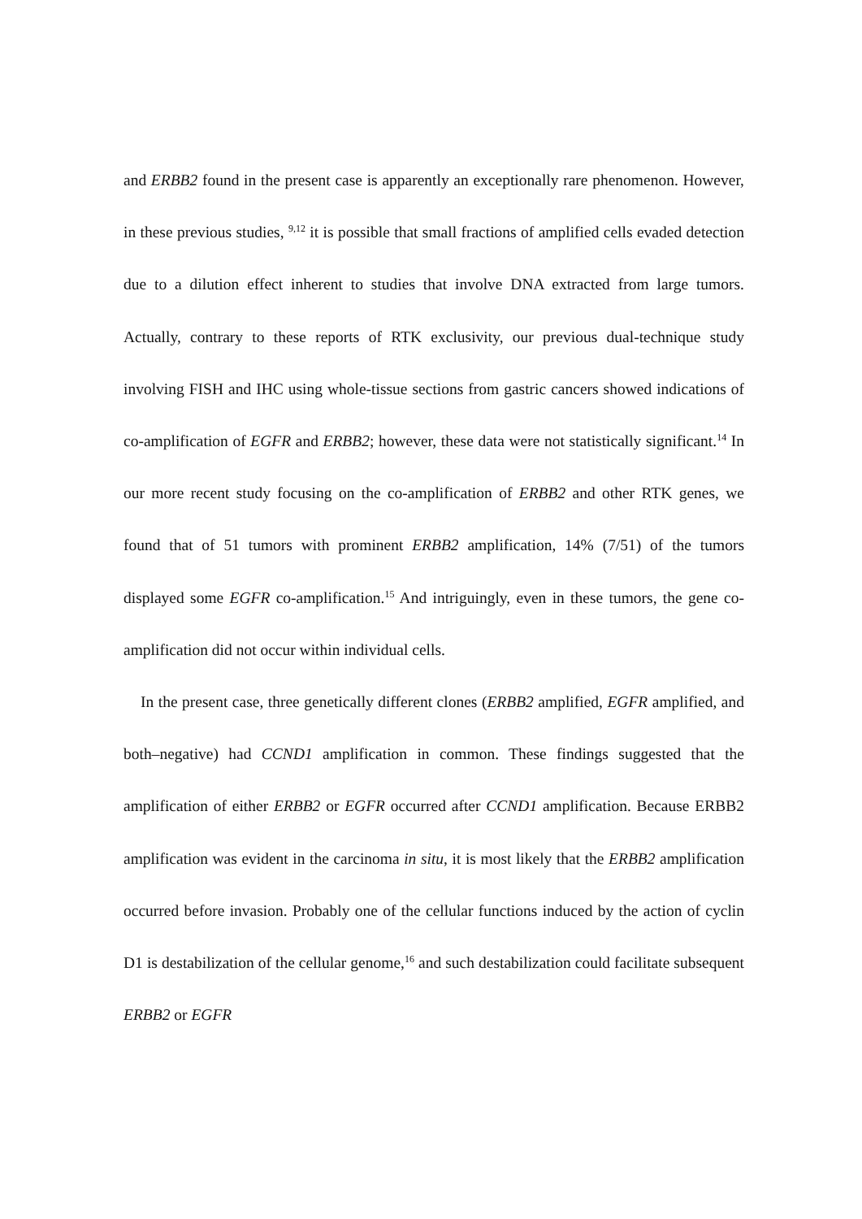and ERBB2 found in the present case is apparently an exceptionally rare phenomenon. However, in these previous studies, <sup>9,12</sup> it is possible that small fractions of amplified cells evaded detection due to a dilution effect inherent to studies that involve DNA extracted from large tumors. Actually, contrary to these reports of RTK exclusivity, our previous dual-technique study involving FISH and IHC using whole-tissue sections from gastric cancers showed indications of co-amplification of EGFR and ERBB2; however, these data were not statistically significant.<sup>14</sup> In our more recent study focusing on the co-amplification of ERBB2 and other RTK genes, we found that of 51 tumors with prominent ERBB2 amplification, 14% (7/51) of the tumors displayed some EGFR co-amplification.<sup>15</sup> And intriguingly, even in these tumors, the gene co-amplification did not occur within individual cells.
In the present case, three genetically different clones (ERBB2 amplified, EGFR amplified, and both–negative) had CCND1 amplification in common. These findings suggested that the amplification of either ERBB2 or EGFR occurred after CCND1 amplification. Because ERBB2 amplification was evident in the carcinoma in situ, it is most likely that the ERBB2 amplification occurred before invasion. Probably one of the cellular functions induced by the action of cyclin D1 is destabilization of the cellular genome,<sup>16</sup> and such destabilization could facilitate subsequent ERBB2 or EGFR